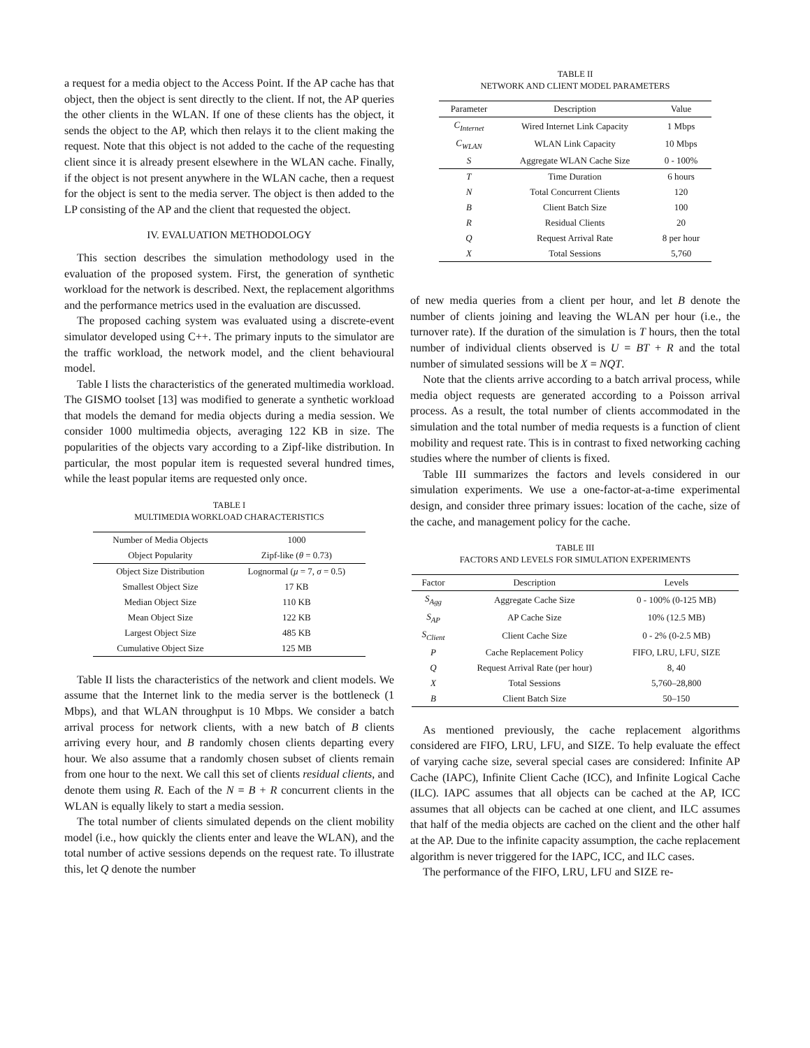a request for a media object to the Access Point. If the AP cache has that object, then the object is sent directly to the client. If not, the AP queries the other clients in the WLAN. If one of these clients has the object, it sends the object to the AP, which then relays it to the client making the request. Note that this object is not added to the cache of the requesting client since it is already present elsewhere in the WLAN cache. Finally, if the object is not present anywhere in the WLAN cache, then a request for the object is sent to the media server. The object is then added to the LP consisting of the AP and the client that requested the object.
IV. EVALUATION METHODOLOGY
This section describes the simulation methodology used in the evaluation of the proposed system. First, the generation of synthetic workload for the network is described. Next, the replacement algorithms and the performance metrics used in the evaluation are discussed.
The proposed caching system was evaluated using a discrete-event simulator developed using C++. The primary inputs to the simulator are the traffic workload, the network model, and the client behavioural model.
Table I lists the characteristics of the generated multimedia workload. The GISMO toolset [13] was modified to generate a synthetic workload that models the demand for media objects during a media session. We consider 1000 multimedia objects, averaging 122 KB in size. The popularities of the objects vary according to a Zipf-like distribution. In particular, the most popular item is requested several hundred times, while the least popular items are requested only once.
TABLE I
MULTIMEDIA WORKLOAD CHARACTERISTICS
| Number of Media Objects | 1000 |
| Object Popularity | Zipf-like ( θ = 0.73) |
| Object Size Distribution | Lognormal ( μ = 7, σ = 0.5) |
| Smallest Object Size | 17 KB |
| Median Object Size | 110 KB |
| Mean Object Size | 122 KB |
| Largest Object Size | 485 KB |
| Cumulative Object Size | 125 MB |
Table II lists the characteristics of the network and client models. We assume that the Internet link to the media server is the bottleneck (1 Mbps), and that WLAN throughput is 10 Mbps. We consider a batch arrival process for network clients, with a new batch of B clients arriving every hour, and B randomly chosen clients departing every hour. We also assume that a randomly chosen subset of clients remain from one hour to the next. We call this set of clients residual clients, and denote them using R. Each of the N = B + R concurrent clients in the WLAN is equally likely to start a media session.
The total number of clients simulated depends on the client mobility model (i.e., how quickly the clients enter and leave the WLAN), and the total number of active sessions depends on the request rate. To illustrate this, let Q denote the number
TABLE II
NETWORK AND CLIENT MODEL PARAMETERS
| Parameter | Description | Value |
| C<sub>Internet</sub> | Wired Internet Link Capacity | 1 Mbps |
| C<sub>WLAN</sub> | WLAN Link Capacity | 10 Mbps |
| S | Aggregate WLAN Cache Size | 0 - 100% |
| T | Time Duration | 6 hours |
| N | Total Concurrent Clients | 120 |
| B | Client Batch Size | 100 |
| R | Residual Clients | 20 |
| Q | Request Arrival Rate | 8 per hour |
| X | Total Sessions | 5,760 |
of new media queries from a client per hour, and let B denote the number of clients joining and leaving the WLAN per hour (i.e., the turnover rate). If the duration of the simulation is T hours, then the total number of individual clients observed is U = BT + R and the total number of simulated sessions will be X = NQT.
Note that the clients arrive according to a batch arrival process, while media object requests are generated according to a Poisson arrival process. As a result, the total number of clients accommodated in the simulation and the total number of media requests is a function of client mobility and request rate. This is in contrast to fixed networking caching studies where the number of clients is fixed.
Table III summarizes the factors and levels considered in our simulation experiments. We use a one-factor-at-a-time experimental design, and consider three primary issues: location of the cache, size of the cache, and management policy for the cache.
TABLE III
FACTORS AND LEVELS FOR SIMULATION EXPERIMENTS
| Factor | Description | Levels |
| S<sub>Agg</sub> | Aggregate Cache Size | 0 - 100% (0-125 MB) |
| S<sub>AP</sub> | AP Cache Size | 10% (12.5 MB) |
| S<sub>Client</sub> | Client Cache Size | 0 - 2% (0-2.5 MB) |
| P | Cache Replacement Policy | FIFO, LRU, LFU, SIZE |
| Q | Request Arrival Rate (per hour) | 8, 40 |
| X | Total Sessions | 5,760–28,800 |
| B | Client Batch Size | 50–150 |
As mentioned previously, the cache replacement algorithms considered are FIFO, LRU, LFU, and SIZE. To help evaluate the effect of varying cache size, several special cases are considered: Infinite AP Cache (IAPC), Infinite Client Cache (ICC), and Infinite Logical Cache (ILC). IAPC assumes that all objects can be cached at the AP, ICC assumes that all objects can be cached at one client, and ILC assumes that half of the media objects are cached on the client and the other half at the AP. Due to the infinite capacity assumption, the cache replacement algorithm is never triggered for the IAPC, ICC, and ILC cases.
The performance of the FIFO, LRU, LFU and SIZE re-